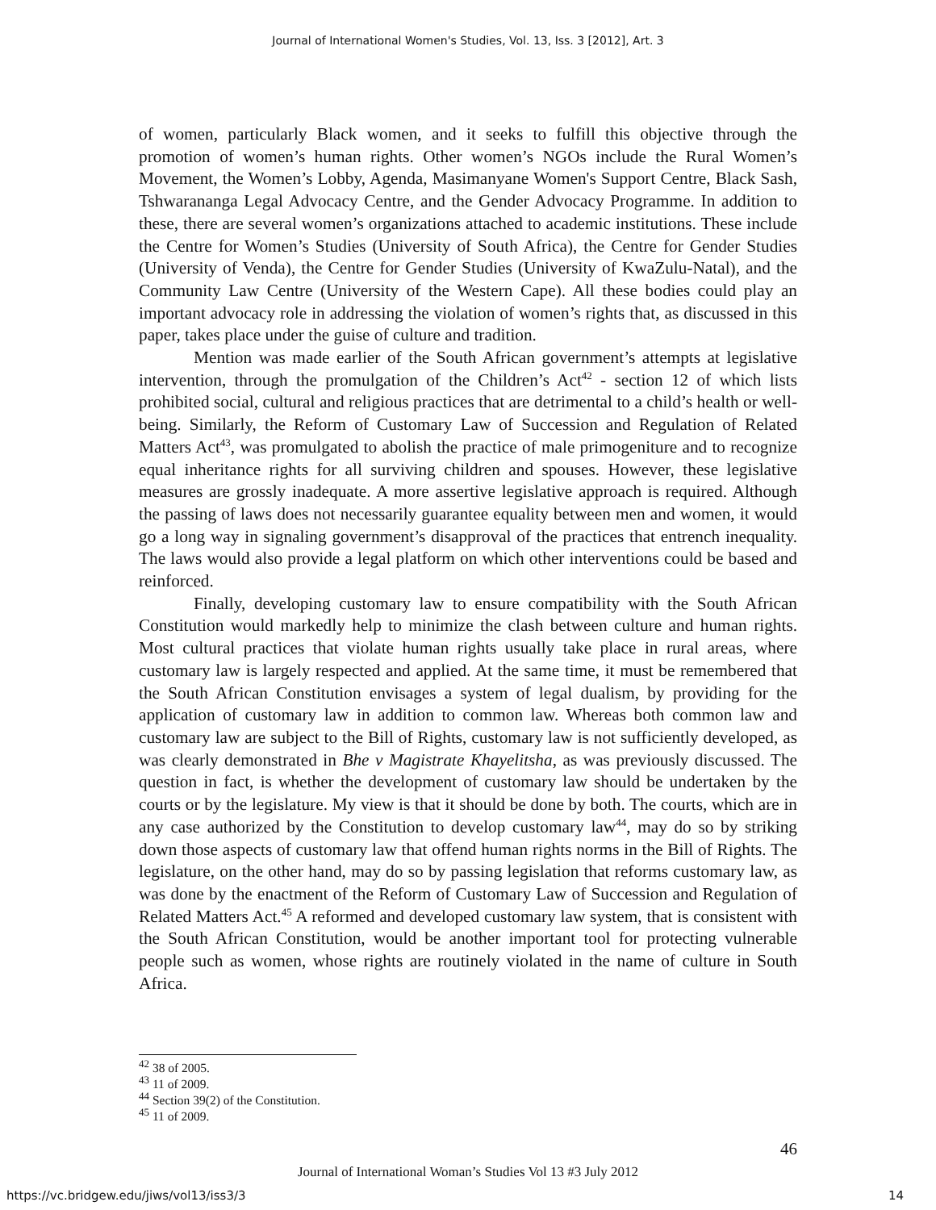Journal of International Women's Studies, Vol. 13, Iss. 3 [2012], Art. 3
of women, particularly Black women, and it seeks to fulfill this objective through the promotion of women’s human rights. Other women’s NGOs include the Rural Women’s Movement, the Women’s Lobby, Agenda, Masimanyane Women's Support Centre, Black Sash, Tshwarananga Legal Advocacy Centre, and the Gender Advocacy Programme. In addition to these, there are several women’s organizations attached to academic institutions. These include the Centre for Women’s Studies (University of South Africa), the Centre for Gender Studies (University of Venda), the Centre for Gender Studies (University of KwaZulu-Natal), and the Community Law Centre (University of the Western Cape). All these bodies could play an important advocacy role in addressing the violation of women’s rights that, as discussed in this paper, takes place under the guise of culture and tradition.
Mention was made earlier of the South African government’s attempts at legislative intervention, through the promulgation of the Children’s Act<sup>42</sup> - section 12 of which lists prohibited social, cultural and religious practices that are detrimental to a child’s health or well-being. Similarly, the Reform of Customary Law of Succession and Regulation of Related Matters Act<sup>43</sup>, was promulgated to abolish the practice of male primogeniture and to recognize equal inheritance rights for all surviving children and spouses. However, these legislative measures are grossly inadequate. A more assertive legislative approach is required. Although the passing of laws does not necessarily guarantee equality between men and women, it would go a long way in signaling government’s disapproval of the practices that entrench inequality. The laws would also provide a legal platform on which other interventions could be based and reinforced.
Finally, developing customary law to ensure compatibility with the South African Constitution would markedly help to minimize the clash between culture and human rights. Most cultural practices that violate human rights usually take place in rural areas, where customary law is largely respected and applied. At the same time, it must be remembered that the South African Constitution envisages a system of legal dualism, by providing for the application of customary law in addition to common law. Whereas both common law and customary law are subject to the Bill of Rights, customary law is not sufficiently developed, as was clearly demonstrated in Bhe v Magistrate Khayelitsha, as was previously discussed. The question in fact, is whether the development of customary law should be undertaken by the courts or by the legislature. My view is that it should be done by both. The courts, which are in any case authorized by the Constitution to develop customary law<sup>44</sup>, may do so by striking down those aspects of customary law that offend human rights norms in the Bill of Rights. The legislature, on the other hand, may do so by passing legislation that reforms customary law, as was done by the enactment of the Reform of Customary Law of Succession and Regulation of Related Matters Act.<sup>45</sup> A reformed and developed customary law system, that is consistent with the South African Constitution, would be another important tool for protecting vulnerable people such as women, whose rights are routinely violated in the name of culture in South Africa.
<sup>42</sup> 38 of 2005.
<sup>43</sup> 11 of 2009.
<sup>44</sup> Section 39(2) of the Constitution.
<sup>45</sup> 11 of 2009.
46
Journal of International Woman’s Studies Vol 13 #3 July 2012
https://vc.bridgew.edu/jiws/vol13/iss3/3 14